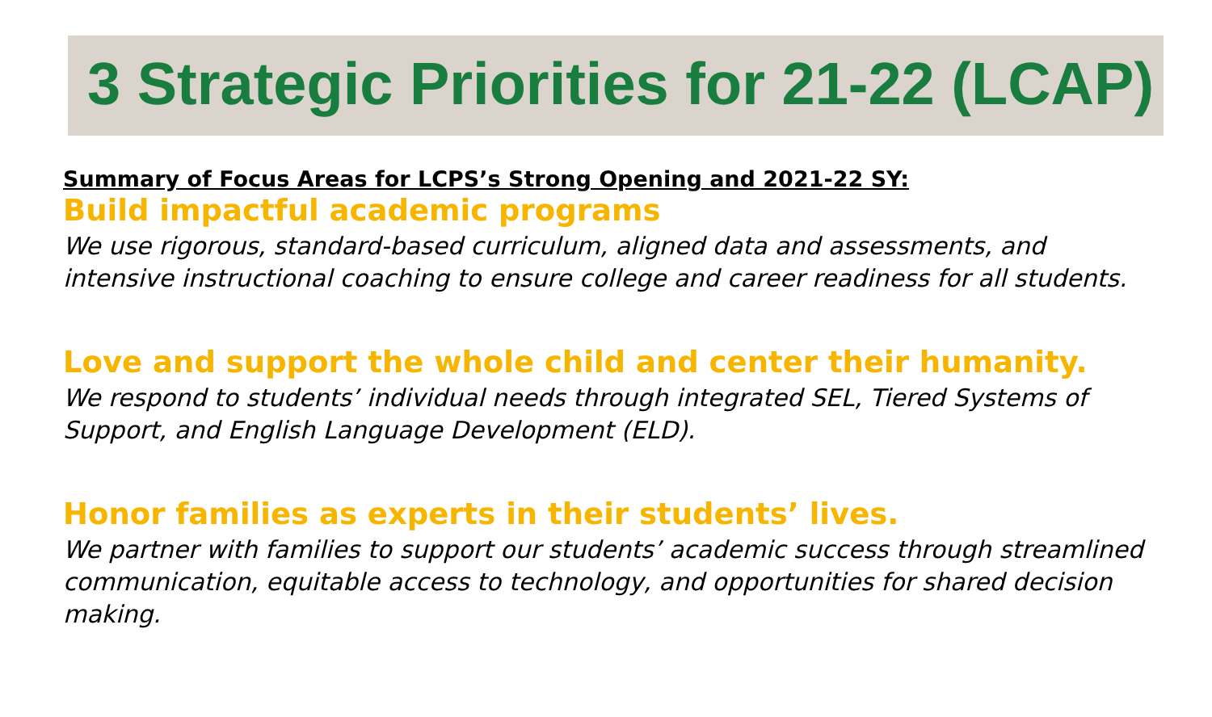3 Strategic Priorities for 21-22 (LCAP)
Summary of Focus Areas for LCPS’s Strong Opening and 2021-22 SY:
Build impactful academic programs
We use rigorous, standard-based curriculum, aligned data and assessments, and intensive instructional coaching to ensure college and career readiness for all students.
Love and support the whole child and center their humanity.
We respond to students’ individual needs through integrated SEL, Tiered Systems of Support, and English Language Development (ELD).
Honor families as experts in their students’ lives.
We partner with families to support our students’ academic success through streamlined communication, equitable access to technology, and opportunities for shared decision making.